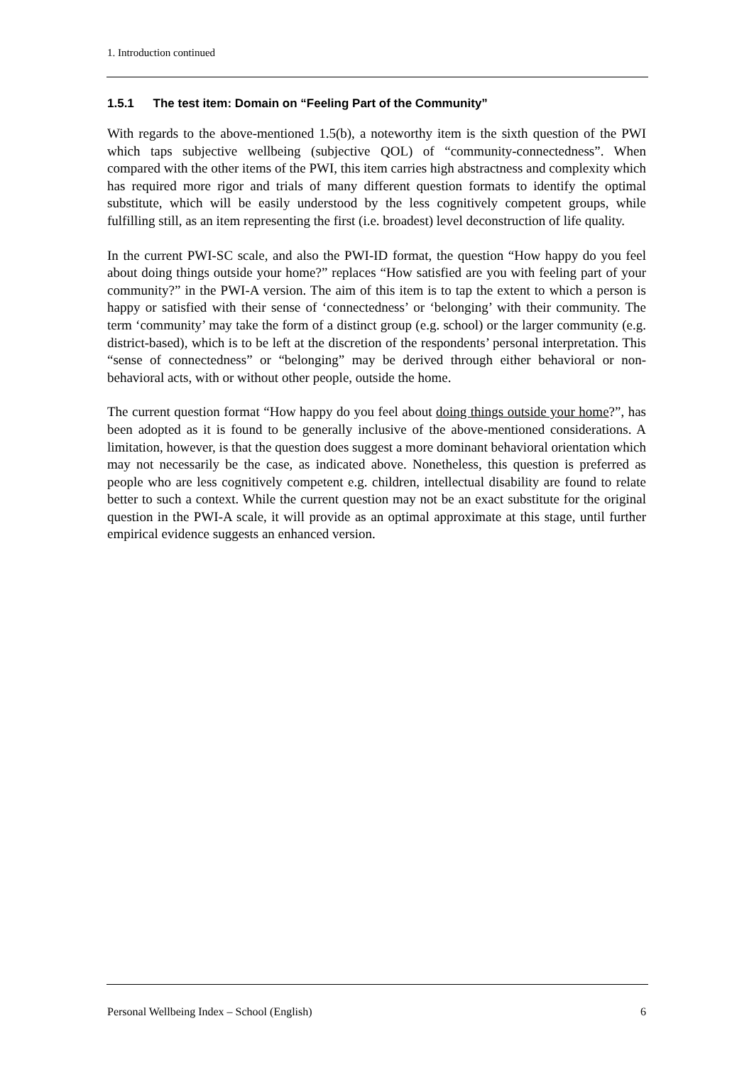1. Introduction continued
1.5.1 The test item: Domain on “Feeling Part of the Community”
With regards to the above-mentioned 1.5(b), a noteworthy item is the sixth question of the PWI which taps subjective wellbeing (subjective QOL) of “community-connectedness”. When compared with the other items of the PWI, this item carries high abstractness and complexity which has required more rigor and trials of many different question formats to identify the optimal substitute, which will be easily understood by the less cognitively competent groups, while fulfilling still, as an item representing the first (i.e. broadest) level deconstruction of life quality.
In the current PWI-SC scale, and also the PWI-ID format, the question “How happy do you feel about doing things outside your home?” replaces “How satisfied are you with feeling part of your community?” in the PWI-A version. The aim of this item is to tap the extent to which a person is happy or satisfied with their sense of ‘connectedness’ or ‘belonging’ with their community. The term ‘community’ may take the form of a distinct group (e.g. school) or the larger community (e.g. district-based), which is to be left at the discretion of the respondents’ personal interpretation. This “sense of connectedness” or “belonging” may be derived through either behavioral or non-behavioral acts, with or without other people, outside the home.
The current question format “How happy do you feel about doing things outside your home?”, has been adopted as it is found to be generally inclusive of the above-mentioned considerations. A limitation, however, is that the question does suggest a more dominant behavioral orientation which may not necessarily be the case, as indicated above. Nonetheless, this question is preferred as people who are less cognitively competent e.g. children, intellectual disability are found to relate better to such a context. While the current question may not be an exact substitute for the original question in the PWI-A scale, it will provide as an optimal approximate at this stage, until further empirical evidence suggests an enhanced version.
Personal Wellbeing Index – School (English) 6